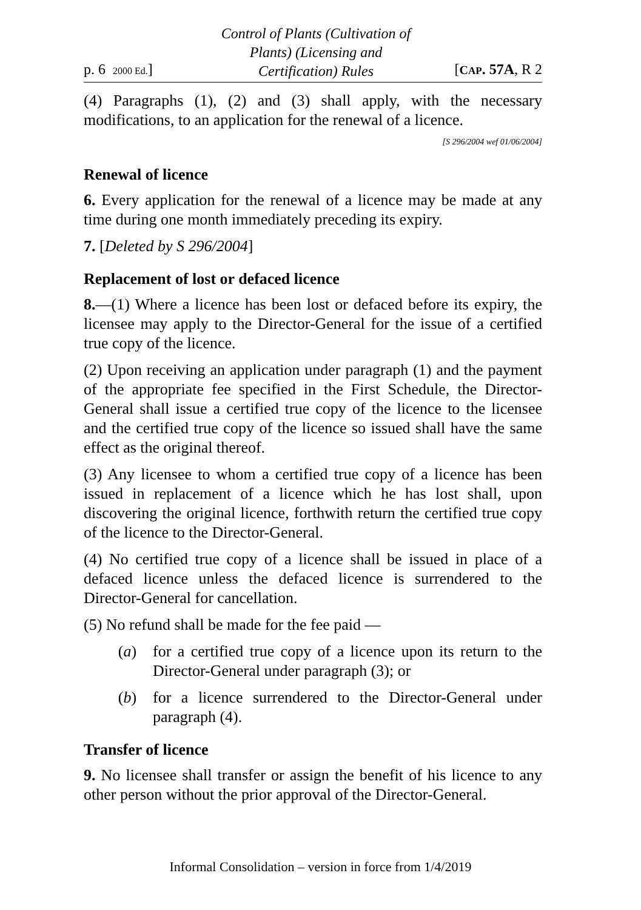p. 6 2000 Ed.]
Control of Plants (Cultivation of
Plants) (Licensing and
Certification) Rules
[CAP. 57A, R 2
(4) Paragraphs (1), (2) and (3) shall apply, with the necessary modifications, to an application for the renewal of a licence.
[S 296/2004 wef 01/06/2004]
Renewal of licence
6. Every application for the renewal of a licence may be made at any time during one month immediately preceding its expiry.
7. [Deleted by S 296/2004]
Replacement of lost or defaced licence
8.—(1) Where a licence has been lost or defaced before its expiry, the licensee may apply to the Director-General for the issue of a certified true copy of the licence.
(2) Upon receiving an application under paragraph (1) and the payment of the appropriate fee specified in the First Schedule, the Director-General shall issue a certified true copy of the licence to the licensee and the certified true copy of the licence so issued shall have the same effect as the original thereof.
(3) Any licensee to whom a certified true copy of a licence has been issued in replacement of a licence which he has lost shall, upon discovering the original licence, forthwith return the certified true copy of the licence to the Director-General.
(4) No certified true copy of a licence shall be issued in place of a defaced licence unless the defaced licence is surrendered to the Director-General for cancellation.
(5) No refund shall be made for the fee paid —
(a) for a certified true copy of a licence upon its return to the Director-General under paragraph (3); or
(b) for a licence surrendered to the Director-General under paragraph (4).
Transfer of licence
9. No licensee shall transfer or assign the benefit of his licence to any other person without the prior approval of the Director-General.
Informal Consolidation – version in force from 1/4/2019